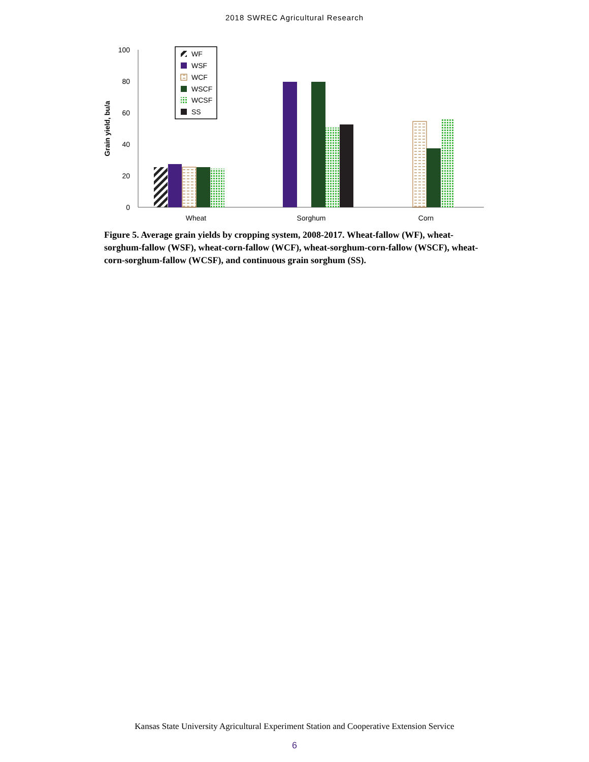2018 SWREC Agricultural Research
100
80
60
40
20
0
Grain yield, bu/a
Wheat
Sorghum
Corn
WF
WSF
WCF
WSCF
WCSF
SS
Figure 5. Average grain yields by cropping system, 2008-2017. Wheat-fallow (WF), wheat-sorghum-fallow (WSF), wheat-corn-fallow (WCF), wheat-sorghum-corn-fallow (WSCF), wheat-corn-sorghum-fallow (WCSF), and continuous grain sorghum (SS).
Kansas State University Agricultural Experiment Station and Cooperative Extension Service
6